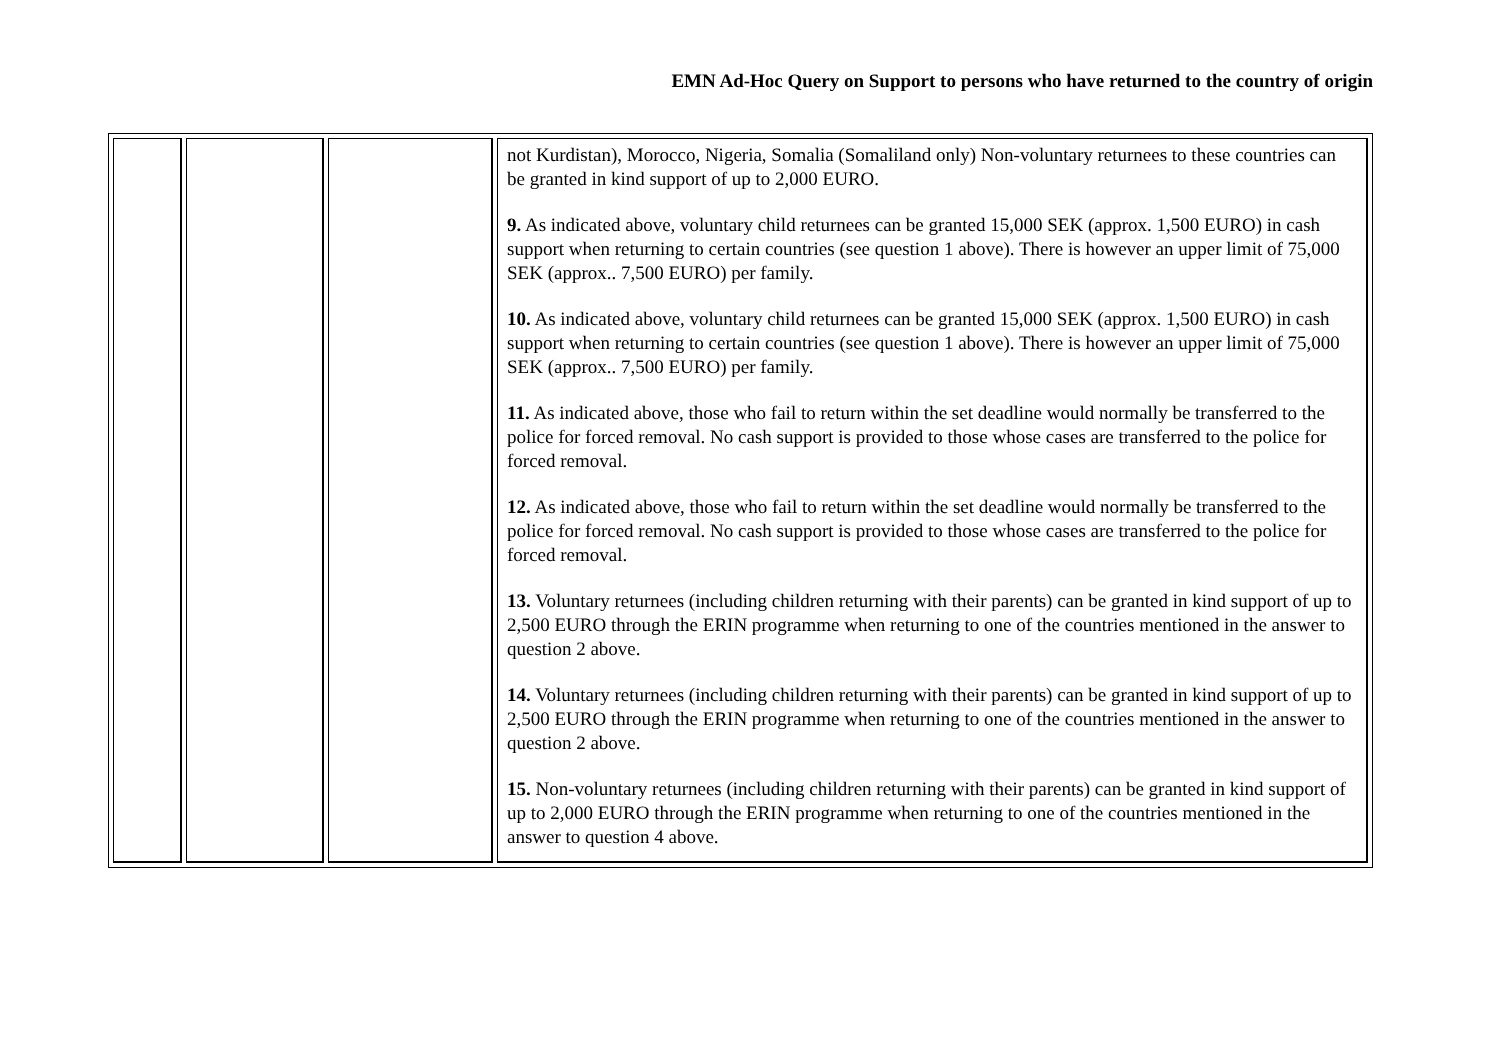EMN Ad-Hoc Query on Support to persons who have returned to the country of origin
| | | | not Kurdistan), Morocco, Nigeria, Somalia (Somaliland only) Non-voluntary returnees to these countries can be granted in kind support of up to 2,000 EURO. 9. As indicated above, voluntary child returnees can be granted 15,000 SEK (approx. 1,500 EURO) in cash support when returning to certain countries (see question 1 above). There is however an upper limit of 75,000 SEK (approx.. 7,500 EURO) per family. 10. As indicated above, voluntary child returnees can be granted 15,000 SEK (approx. 1,500 EURO) in cash support when returning to certain countries (see question 1 above). There is however an upper limit of 75,000 SEK (approx.. 7,500 EURO) per family. 11. As indicated above, those who fail to return within the set deadline would normally be transferred to the police for forced removal. No cash support is provided to those whose cases are transferred to the police for forced removal. 12. As indicated above, those who fail to return within the set deadline would normally be transferred to the police for forced removal. No cash support is provided to those whose cases are transferred to the police for forced removal. 13. Voluntary returnees (including children returning with their parents) can be granted in kind support of up to 2,500 EURO through the ERIN programme when returning to one of the countries mentioned in the answer to question 2 above. 14. Voluntary returnees (including children returning with their parents) can be granted in kind support of up to 2,500 EURO through the ERIN programme when returning to one of the countries mentioned in the answer to question 2 above. 15. Non-voluntary returnees (including children returning with their parents) can be granted in kind support of up to 2,000 EURO through the ERIN programme when returning to one of the countries mentioned in the answer to question 4 above. |